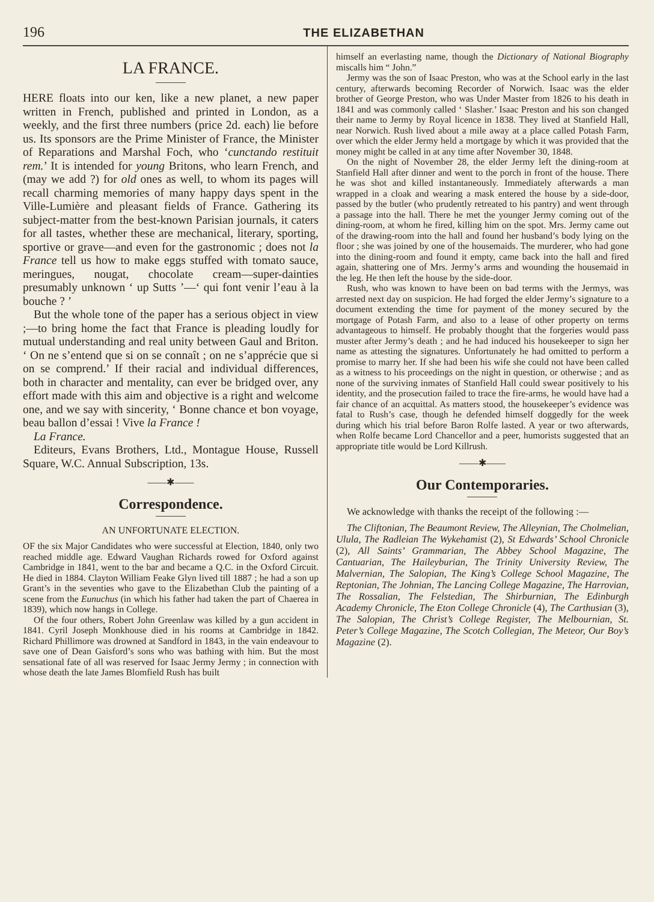196 THE ELIZABETHAN
LA FRANCE.
HERE floats into our ken, like a new planet, a new paper written in French, published and printed in London, as a weekly, and the first three numbers (price 2d. each) lie before us. Its sponsors are the Prime Minister of France, the Minister of Reparations and Marshal Foch, who ‘cunctando restituit rem.’ It is intended for young Britons, who learn French, and (may we add ?) for old ones as well, to whom its pages will recall charming memories of many happy days spent in the Ville-Lumière and pleasant fields of France. Gathering its subject-matter from the best-known Parisian journals, it caters for all tastes, whether these are mechanical, literary, sporting, sportive or grave—and even for the gastronomic ; does not la France tell us how to make eggs stuffed with tomato sauce, meringues, nougat, chocolate cream—super-dainties presumably unknown ‘ up Sutts ’—‘ qui font venir l’eau à la bouche ? ’
But the whole tone of the paper has a serious object in view ;—to bring home the fact that France is pleading loudly for mutual understanding and real unity between Gaul and Briton. ‘ On ne s’entend que si on se connaît ; on ne s’apprécie que si on se comprend.’ If their racial and individual differences, both in character and mentality, can ever be bridged over, any effort made with this aim and objective is a right and welcome one, and we say with sincerity, ‘ Bonne chance et bon voyage, beau ballon d’essai ! Vive la France !
La France.
Editeurs, Evans Brothers, Ltd., Montague House, Russell Square, W.C. Annual Subscription, 13s.
——✱——
Correspondence.
AN UNFORTUNATE ELECTION.
OF the six Major Candidates who were successful at Election, 1840, only two reached middle age. Edward Vaughan Richards rowed for Oxford against Cambridge in 1841, went to the bar and became a Q.C. in the Oxford Circuit. He died in 1884. Clayton William Feake Glyn lived till 1887 ; he had a son up Grant’s in the seventies who gave to the Elizabethan Club the painting of a scene from the Eunuchus (in which his father had taken the part of Chaerea in 1839), which now hangs in College.
Of the four others, Robert John Greenlaw was killed by a gun accident in 1841. Cyril Joseph Monkhouse died in his rooms at Cambridge in 1842. Richard Phillimore was drowned at Sandford in 1843, in the vain endeavour to save one of Dean Gaisford’s sons who was bathing with him. But the most sensational fate of all was reserved for Isaac Jermy Jermy ; in connection with whose death the late James Blomfield Rush has built
himself an everlasting name, though the Dictionary of National Biography miscalls him “ John.”
Jermy was the son of Isaac Preston, who was at the School early in the last century, afterwards becoming Recorder of Norwich. Isaac was the elder brother of George Preston, who was Under Master from 1826 to his death in 1841 and was commonly called ‘ Slasher.’ Isaac Preston and his son changed their name to Jermy by Royal licence in 1838. They lived at Stanfield Hall, near Norwich. Rush lived about a mile away at a place called Potash Farm, over which the elder Jermy held a mortgage by which it was provided that the money might be called in at any time after November 30, 1848.
On the night of November 28, the elder Jermy left the dining-room at Stanfield Hall after dinner and went to the porch in front of the house. There he was shot and killed instantaneously. Immediately afterwards a man wrapped in a cloak and wearing a mask entered the house by a side-door, passed by the butler (who prudently retreated to his pantry) and went through a passage into the hall. There he met the younger Jermy coming out of the dining-room, at whom he fired, killing him on the spot. Mrs. Jermy came out of the drawing-room into the hall and found her husband’s body lying on the floor ; she was joined by one of the housemaids. The murderer, who had gone into the dining-room and found it empty, came back into the hall and fired again, shattering one of Mrs. Jermy’s arms and wounding the housemaid in the leg. He then left the house by the side-door.
Rush, who was known to have been on bad terms with the Jermys, was arrested next day on suspicion. He had forged the elder Jermy’s signature to a document extending the time for payment of the money secured by the mortgage of Potash Farm, and also to a lease of other property on terms advantageous to himself. He probably thought that the forgeries would pass muster after Jermy’s death ; and he had induced his housekeeper to sign her name as attesting the signatures. Unfortunately he had omitted to perform a promise to marry her. If she had been his wife she could not have been called as a witness to his proceedings on the night in question, or otherwise ; and as none of the surviving inmates of Stanfield Hall could swear positively to his identity, and the prosecution failed to trace the fire-arms, he would have had a fair chance of an acquittal. As matters stood, the housekeeper’s evidence was fatal to Rush’s case, though he defended himself doggedly for the week during which his trial before Baron Rolfe lasted. A year or two afterwards, when Rolfe became Lord Chancellor and a peer, humorists suggested that an appropriate title would be Lord Killrush.
——✱——
Our Contemporaries.
We acknowledge with thanks the receipt of the following :—
The Cliftonian, The Beaumont Review, The Alleynian, The Cholmelian, Ulula, The Radleian The Wykehamist (2), St Edwards’ School Chronicle (2), All Saints’ Grammarian, The Abbey School Magazine, The Cantuarian, The Haileyburian, The Trinity University Review, The Malvernian, The Salopian, The King’s College School Magazine, The Reptonian, The Johnian, The Lancing College Magazine, The Harrovian, The Rossalian, The Felstedian, The Shirburnian, The Edinburgh Academy Chronicle, The Eton College Chronicle (4), The Carthusian (3), The Salopian, The Christ’s College Register, The Melbournian, St. Peter’s College Magazine, The Scotch Collegian, The Meteor, Our Boy’s Magazine (2).